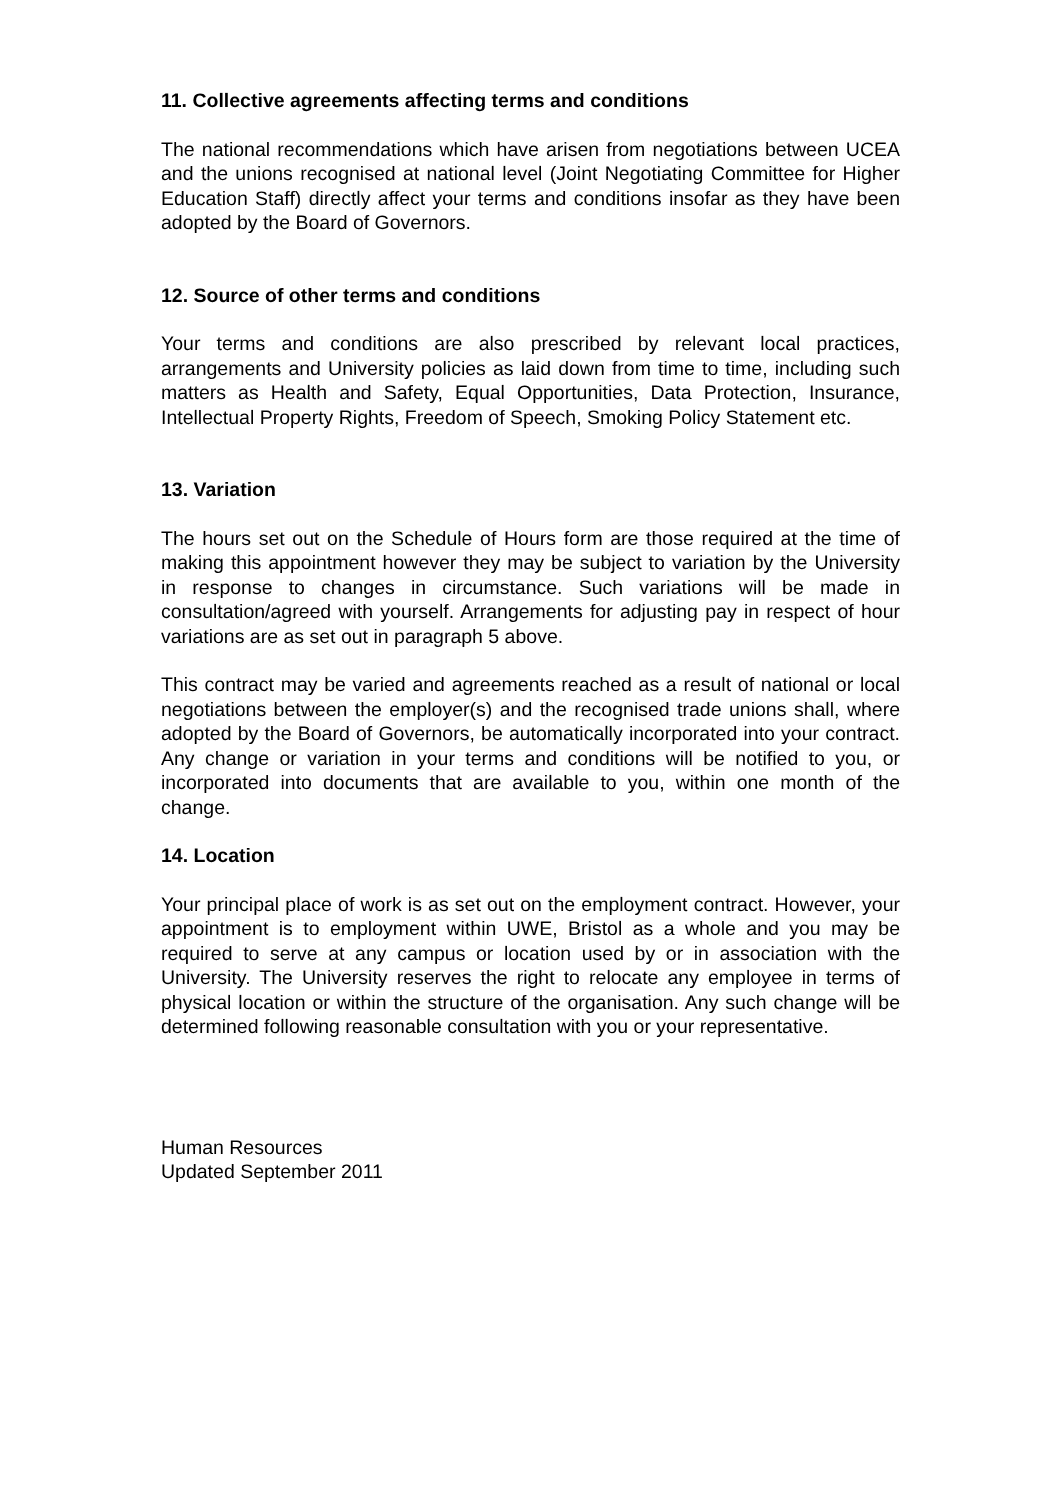11. Collective agreements affecting terms and conditions
The national recommendations which have arisen from negotiations between UCEA and the unions recognised at national level (Joint Negotiating Committee for Higher Education Staff) directly affect your terms and conditions insofar as they have been adopted by the Board of Governors.
12. Source of other terms and conditions
Your terms and conditions are also prescribed by relevant local practices, arrangements and University policies as laid down from time to time, including such matters as Health and Safety, Equal Opportunities, Data Protection, Insurance, Intellectual Property Rights, Freedom of Speech, Smoking Policy Statement etc.
13. Variation
The hours set out on the Schedule of Hours form are those required at the time of making this appointment however they may be subject to variation by the University in response to changes in circumstance. Such variations will be made in consultation/agreed with yourself. Arrangements for adjusting pay in respect of hour variations are as set out in paragraph 5 above.
This contract may be varied and agreements reached as a result of national or local negotiations between the employer(s) and the recognised trade unions shall, where adopted by the Board of Governors, be automatically incorporated into your contract. Any change or variation in your terms and conditions will be notified to you, or incorporated into documents that are available to you, within one month of the change.
14. Location
Your principal place of work is as set out on the employment contract. However, your appointment is to employment within UWE, Bristol as a whole and you may be required to serve at any campus or location used by or in association with the University. The University reserves the right to relocate any employee in terms of physical location or within the structure of the organisation. Any such change will be determined following reasonable consultation with you or your representative.
Human Resources
Updated September 2011